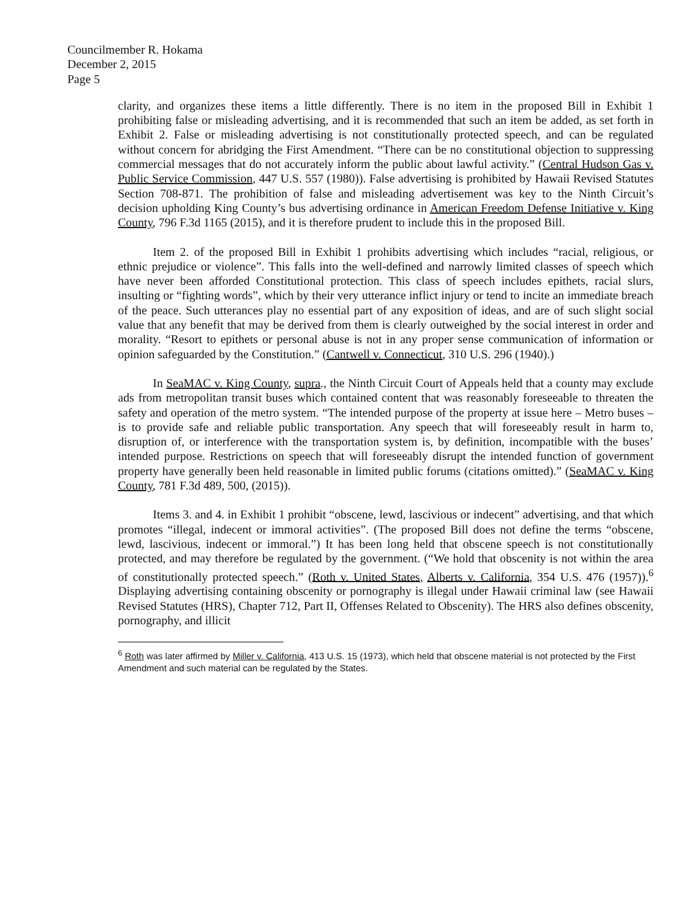Councilmember R. Hokama
December 2, 2015
Page 5
clarity, and organizes these items a little differently. There is no item in the proposed Bill in Exhibit 1 prohibiting false or misleading advertising, and it is recommended that such an item be added, as set forth in Exhibit 2. False or misleading advertising is not constitutionally protected speech, and can be regulated without concern for abridging the First Amendment. “There can be no constitutional objection to suppressing commercial messages that do not accurately inform the public about lawful activity.” (Central Hudson Gas v. Public Service Commission, 447 U.S. 557 (1980)). False advertising is prohibited by Hawaii Revised Statutes Section 708-871. The prohibition of false and misleading advertisement was key to the Ninth Circuit’s decision upholding King County’s bus advertising ordinance in American Freedom Defense Initiative v. King County, 796 F.3d 1165 (2015), and it is therefore prudent to include this in the proposed Bill.
Item 2. of the proposed Bill in Exhibit 1 prohibits advertising which includes “racial, religious, or ethnic prejudice or violence”. This falls into the well-defined and narrowly limited classes of speech which have never been afforded Constitutional protection. This class of speech includes epithets, racial slurs, insulting or “fighting words”, which by their very utterance inflict injury or tend to incite an immediate breach of the peace. Such utterances play no essential part of any exposition of ideas, and are of such slight social value that any benefit that may be derived from them is clearly outweighed by the social interest in order and morality. “Resort to epithets or personal abuse is not in any proper sense communication of information or opinion safeguarded by the Constitution.” (Cantwell v. Connecticut, 310 U.S. 296 (1940).)
In SeaMAC v. King County, supra., the Ninth Circuit Court of Appeals held that a county may exclude ads from metropolitan transit buses which contained content that was reasonably foreseeable to threaten the safety and operation of the metro system. “The intended purpose of the property at issue here – Metro buses – is to provide safe and reliable public transportation. Any speech that will foreseeably result in harm to, disruption of, or interference with the transportation system is, by definition, incompatible with the buses’ intended purpose. Restrictions on speech that will foreseeably disrupt the intended function of government property have generally been held reasonable in limited public forums (citations omitted).” (SeaMAC v. King County, 781 F.3d 489, 500, (2015)).
Items 3. and 4. in Exhibit 1 prohibit “obscene, lewd, lascivious or indecent” advertising, and that which promotes “illegal, indecent or immoral activities”. (The proposed Bill does not define the terms “obscene, lewd, lascivious, indecent or immoral.”) It has been long held that obscene speech is not constitutionally protected, and may therefore be regulated by the government. (“We hold that obscenity is not within the area of constitutionally protected speech.” (Roth v. United States, Alberts v. California, 354 U.S. 476 (1957)).<sup>6</sup> Displaying advertising containing obscenity or pornography is illegal under Hawaii criminal law (see Hawaii Revised Statutes (HRS), Chapter 712, Part II, Offenses Related to Obscenity). The HRS also defines obscenity, pornography, and illicit
<sup>6</sup> Roth was later affirmed by Miller v. California, 413 U.S. 15 (1973), which held that obscene material is not protected by the First Amendment and such material can be regulated by the States.